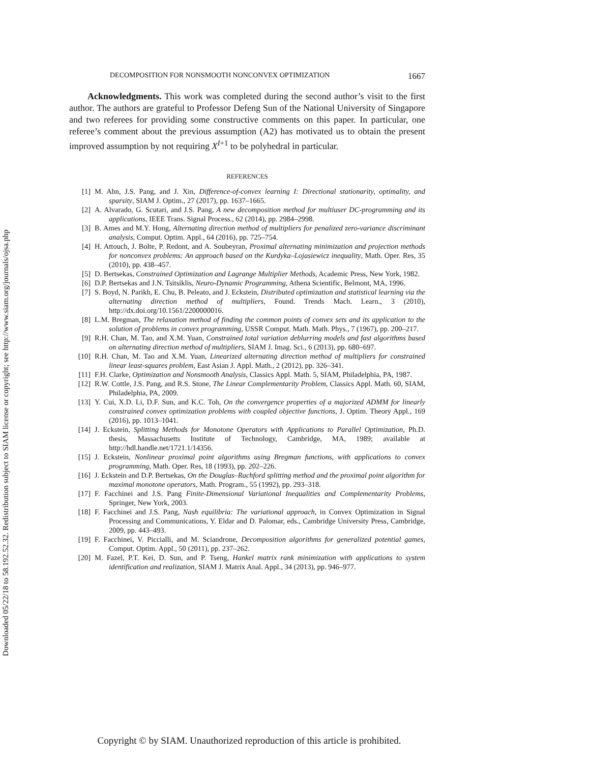Downloaded 05/22/18 to 58.192.52.32. Redistribution subject to SIAM license or copyright; see http://www.siam.org/journals/ojsa.php
DECOMPOSITION FOR NONSMOOTH NONCONVEX OPTIMIZATION 1667
Acknowledgments. This work was completed during the second author’s visit to the first author. The authors are grateful to Professor Defeng Sun of the National University of Singapore and two referees for providing some constructive comments on this paper. In particular, one referee’s comment about the previous assumption (A2) has motivated us to obtain the present improved assumption by not requiring X<sup>I+1</sup> to be polyhedral in particular.
REFERENCES
[1] M. Ahn, J.S. Pang, and J. Xin, Difference-of-convex learning I: Directional stationarity, optimality, and sparsity, SIAM J. Optim., 27 (2017), pp. 1637–1665.
[2] A. Alvarado, G. Scutari, and J.S. Pang, A new decomposition method for multiuser DC-programming and its applications, IEEE Trans. Signal Process., 62 (2014), pp. 2984–2998.
[3] B. Ames and M.Y. Hong, Alternating direction method of multipliers for penalized zero-variance discriminant analysis, Comput. Optim. Appl., 64 (2016), pp. 725–754.
[4] H. Attouch, J. Bolte, P. Redont, and A. Soubeyran, Proximal alternating minimization and projection methods for nonconvex problems: An approach based on the Kurdyka–Lojasiewicz inequality, Math. Oper. Res, 35 (2010), pp. 438–457.
[5] D. Bertsekas, Constrained Optimization and Lagrange Multiplier Methods, Academic Press, New York, 1982.
[6] D.P. Bertsekas and J.N. Tsitsiklis, Neuro-Dynamic Programming, Athena Scientific, Belmont, MA, 1996.
[7] S. Boyd, N. Parikh, E. Chu, B. Peleato, and J. Eckstein, Distributed optimization and statistical learning via the alternating direction method of multipliers, Found. Trends Mach. Learn., 3 (2010), http://dx.doi.org/10.1561/2200000016.
[8] L.M. Bregman, The relaxation method of finding the common points of convex sets and its application to the solution of problems in convex programming, USSR Comput. Math. Math. Phys., 7 (1967), pp. 200–217.
[9] R.H. Chan, M. Tao, and X.M. Yuan, Constrained total variation deblurring models and fast algorithms based on alternating direction method of multipliers, SIAM J. Imag. Sci., 6 (2013), pp. 680–697.
[10] R.H. Chan, M. Tao and X.M. Yuan, Linearized alternating direction method of multipliers for constrained linear least-squares problem, East Asian J. Appl. Math., 2 (2012), pp. 326–341.
[11] F.H. Clarke, Optimization and Nonsmooth Analysis, Classics Appl. Math. 5, SIAM, Philadelphia, PA, 1987.
[12] R.W. Cottle, J.S. Pang, and R.S. Stone, The Linear Complementarity Problem, Classics Appl. Math. 60, SIAM, Philadelphia, PA, 2009.
[13] Y. Cui, X.D. Li, D.F. Sun, and K.C. Toh, On the convergence properties of a majorized ADMM for linearly constrained convex optimization problems with coupled objective functions, J. Optim. Theory Appl., 169 (2016), pp. 1013–1041.
[14] J. Eckstein, Splitting Methods for Monotone Operators with Applications to Parallel Optimization, Ph.D. thesis, Massachusetts Institute of Technology, Cambridge, MA, 1989; available at http://hdl.handle.net/1721.1/14356.
[15] J. Eckstein, Nonlinear proximal point algorithms using Bregman functions, with applications to convex programming, Math. Oper. Res, 18 (1993), pp. 202–226.
[16] J. Eckstein and D.P. Bertsekas, On the Douglas–Rachford splitting method and the proximal point algorithm for maximal monotone operators, Math. Program., 55 (1992), pp. 293–318.
[17] F. Facchinei and J.S. Pang Finite-Dimensional Variational Inequalities and Complementarity Problems, Springer, New York, 2003.
[18] F. Facchinei and J.S. Pang, Nash equilibria: The variational approach, in Convex Optimization in Signal Processing and Communications, Y. Eldar and D. Palomar, eds., Cambridge University Press, Cambridge, 2009, pp. 443–493.
[19] F. Facchinei, V. Piccialli, and M. Sciandrone, Decomposition algorithms for generalized potential games, Comput. Optim. Appl., 50 (2011), pp. 237–262.
[20] M. Fazel, P.T. Kei, D. Sun, and P. Tseng, Hankel matrix rank minimization with applications to system identification and realization, SIAM J. Matrix Anal. Appl., 34 (2013), pp. 946–977.
Copyright © by SIAM. Unauthorized reproduction of this article is prohibited.